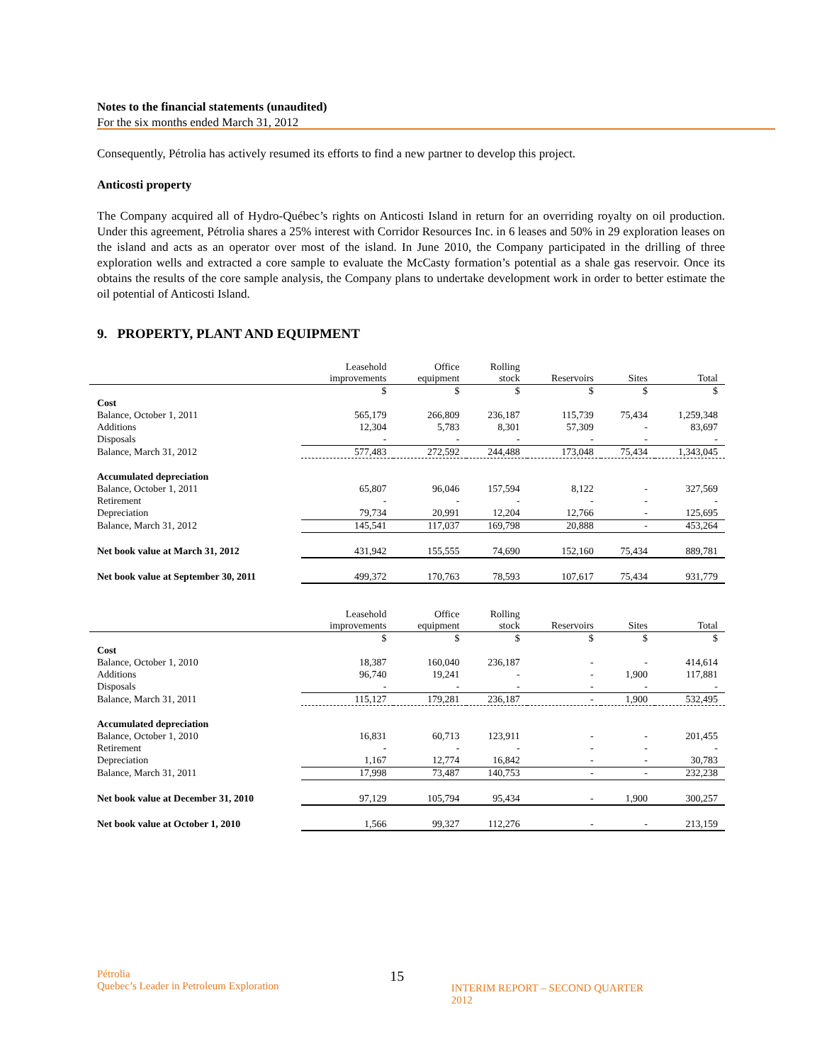Notes to the financial statements (unaudited)
For the six months ended March 31, 2012
Consequently, Pétrolia has actively resumed its efforts to find a new partner to develop this project.
Anticosti property
The Company acquired all of Hydro-Québec’s rights on Anticosti Island in return for an overriding royalty on oil production. Under this agreement, Pétrolia shares a 25% interest with Corridor Resources Inc. in 6 leases and 50% in 29 exploration leases on the island and acts as an operator over most of the island. In June 2010, the Company participated in the drilling of three exploration wells and extracted a core sample to evaluate the McCasty formation’s potential as a shale gas reservoir. Once its obtains the results of the core sample analysis, the Company plans to undertake development work in order to better estimate the oil potential of Anticosti Island.
9. PROPERTY, PLANT AND EQUIPMENT
| | Leasehold improvements | Office equipment | Rolling stock | Reservoirs | Sites | Total |
| | $ | $ | $ | $ | $ | $ |
| Cost | | | | | | |
| Balance, October 1, 2011 | 565,179 | 266,809 | 236,187 | 115,739 | 75,434 | 1,259,348 |
| Additions | 12,304 | 5,783 | 8,301 | 57,309 | - | 83,697 |
| Disposals | - | - | - | - | - | - |
| Balance, March 31, 2012 | 577,483 | 272,592 | 244,488 | 173,048 | 75,434 | 1,343,045 |
| Accumulated depreciation | | | | | | |
| Balance, October 1, 2011 | 65,807 | 96,046 | 157,594 | 8,122 | - | 327,569 |
| Retirement | - | - | - | - | - | - |
| Depreciation | 79,734 | 20,991 | 12,204 | 12,766 | - | 125,695 |
| Balance, March 31, 2012 | 145,541 | 117,037 | 169,798 | 20,888 | - | 453,264 |
| Net book value at March 31, 2012 | 431,942 | 155,555 | 74,690 | 152,160 | 75,434 | 889,781 |
| Net book value at September 30, 2011 | 499,372 | 170,763 | 78,593 | 107,617 | 75,434 | 931,779 |
| | Leasehold improvements | Office equipment | Rolling stock | Reservoirs | Sites | Total |
| | $ | $ | $ | $ | $ | $ |
| Cost | | | | | | |
| Balance, October 1, 2010 | 18,387 | 160,040 | 236,187 | - | - | 414,614 |
| Additions | 96,740 | 19,241 | - | - | 1,900 | 117,881 |
| Disposals | - | - | - | - | - | - |
| Balance, March 31, 2011 | 115,127 | 179,281 | 236,187 | - | 1,900 | 532,495 |
| Accumulated depreciation | | | | | | |
| Balance, October 1, 2010 | 16,831 | 60,713 | 123,911 | - | - | 201,455 |
| Retirement | - | - | - | - | - | - |
| Depreciation | 1,167 | 12,774 | 16,842 | - | - | 30,783 |
| Balance, March 31, 2011 | 17,998 | 73,487 | 140,753 | - | - | 232,238 |
| Net book value at December 31, 2010 | 97,129 | 105,794 | 95,434 | - | 1,900 | 300,257 |
| Net book value at October 1, 2010 | 1,566 | 99,327 | 112,276 | - | - | 213,159 |
Pétrolia
Quebec’s Leader in Petroleum Exploration
15
INTERIM REPORT – SECOND QUARTER 2012